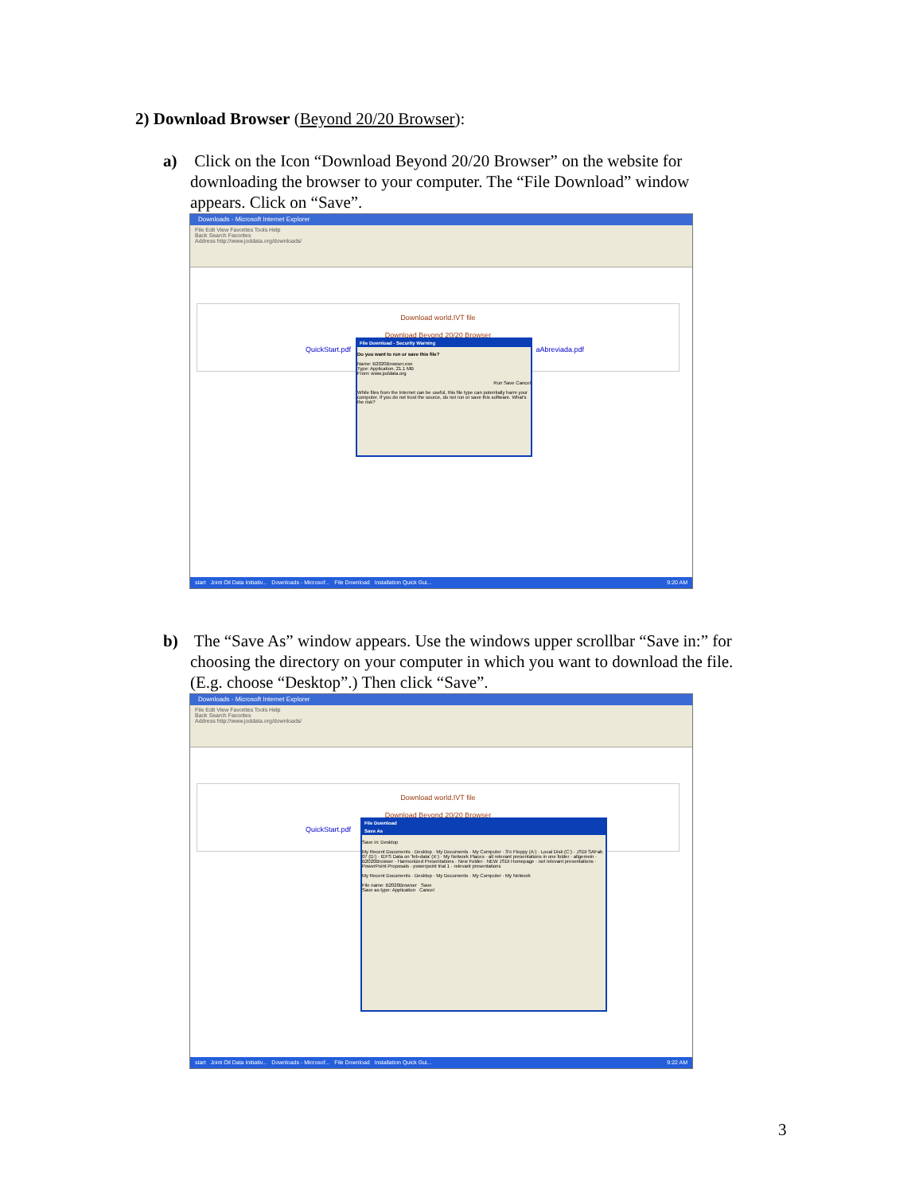2) Download Browser (Beyond 20/20 Browser):
a) Click on the Icon “Download Beyond 20/20 Browser” on the website for
downloading the browser to your computer. The “File Download” window
appears. Click on “Save”.
Downloads - Microsoft Internet Explorer
File Edit View Favorites Tools Help
Back Search Favorites
Address http://www.joddata.org/downloads/
Download world.IVT file
Download Beyond 20/20 Browser
QuickStart.pdf aAbreviada.pdf
File Download - Security Warning
Do you want to run or save this file?
Name: B2020Browser.exe
Type: Application, 21.1 MB
From: www.joddata.org
Run Save Cancel
While files from the Internet can be useful, this file type can potentially harm your computer. If you do not trust the source, do not run or save this software. What's the risk?
start Joint Oil Data Initiativ... Downloads - Microsof... File Download Installation Quick Gui... 9:20 AM
b) The “Save As” window appears. Use the windows upper scrollbar “Save in:” for
choosing the directory on your computer in which you want to download the file.
(E.g. choose “Desktop”.) Then click “Save”.
Downloads - Microsoft Internet Explorer
File Edit View Favorites Tools Help
Back Search Favorites
Address http://www.joddata.org/downloads/
Download world.IVT file
Download Beyond 20/20 Browser
QuickStart.pdf
File Download
Save As
Save in: Desktop
My Recent Documents · Desktop · My Documents · My Computer · 3½ Floppy (A:) · Local Disk (C:) · JSDI SAFab 07 (D:) · IEFS Data on 'feb-data' (X:) · My Network Places · all relevant presentations in one folder · allgemein · B2020Browser · Harmonized Presentations · New Folder · NEW JSDI Homepage · not relevant presentations · PowerPoint Proposals · powerpoint trial 1 · relevant presentations
My Recent Documents · Desktop · My Documents · My Computer · My Network
File name: B2020Browser Save
Save as type: Application Cancel
start Joint Oil Data Initiativ... Downloads - Microsof... File Download Installation Quick Gui... 9:22 AM
3